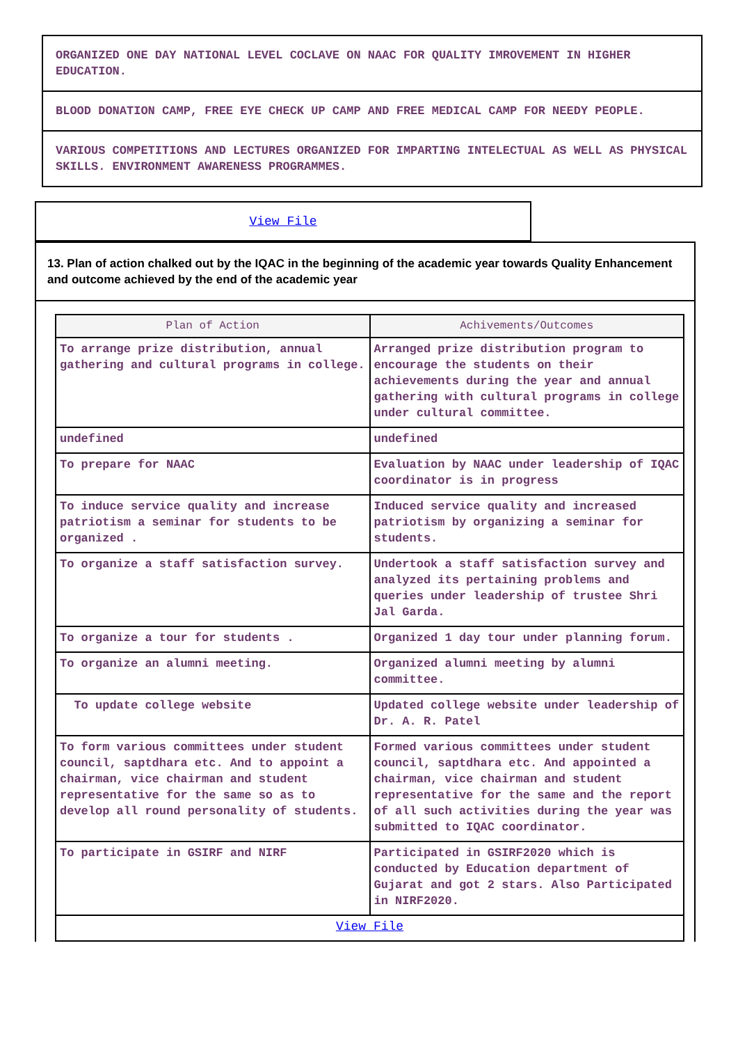ORGANIZED ONE DAY NATIONAL LEVEL COCLAVE ON NAAC FOR QUALITY IMROVEMENT IN HIGHER EDUCATION.
BLOOD DONATION CAMP, FREE EYE CHECK UP CAMP AND FREE MEDICAL CAMP FOR NEEDY PEOPLE.
VARIOUS COMPETITIONS AND LECTURES ORGANIZED FOR IMPARTING INTELECTUAL AS WELL AS PHYSICAL SKILLS. ENVIRONMENT AWARENESS PROGRAMMES.
View File
13. Plan of action chalked out by the IQAC in the beginning of the academic year towards Quality Enhancement and outcome achieved by the end of the academic year
| Plan of Action | Achivements/Outcomes |
| --- | --- |
| To arrange prize distribution, annual gathering and cultural programs in college. | Arranged prize distribution program to encourage the students on their achievements during the year and annual gathering with cultural programs in college under cultural committee. |
| undefined | undefined |
| To prepare for NAAC | Evaluation by NAAC under leadership of IQAC coordinator is in progress |
| To induce service quality and increase patriotism a seminar for students to be organized . | Induced service quality and increased patriotism by organizing a seminar for students. |
| To organize a staff satisfaction survey. | Undertook a staff satisfaction survey and analyzed its pertaining problems and queries under leadership of trustee Shri Jal Garda. |
| To organize a tour for students . | Organized 1 day tour under planning forum. |
| To organize an alumni meeting. | Organized alumni meeting by alumni committee. |
| To update college website | Updated college website under leadership of Dr. A. R. Patel |
| To form various committees under student council, saptdhara etc. And to appoint a chairman, vice chairman and student representative for the same so as to develop all round personality of students. | Formed various committees under student council, saptdhara etc. And appointed a chairman, vice chairman and student representative for the same and the report of all such activities during the year was submitted to IQAC coordinator. |
| To participate in GSIRF and NIRF | Participated in GSIRF2020 which is conducted by Education department of Gujarat and got 2 stars. Also Participated in NIRF2020. |
| View File | |